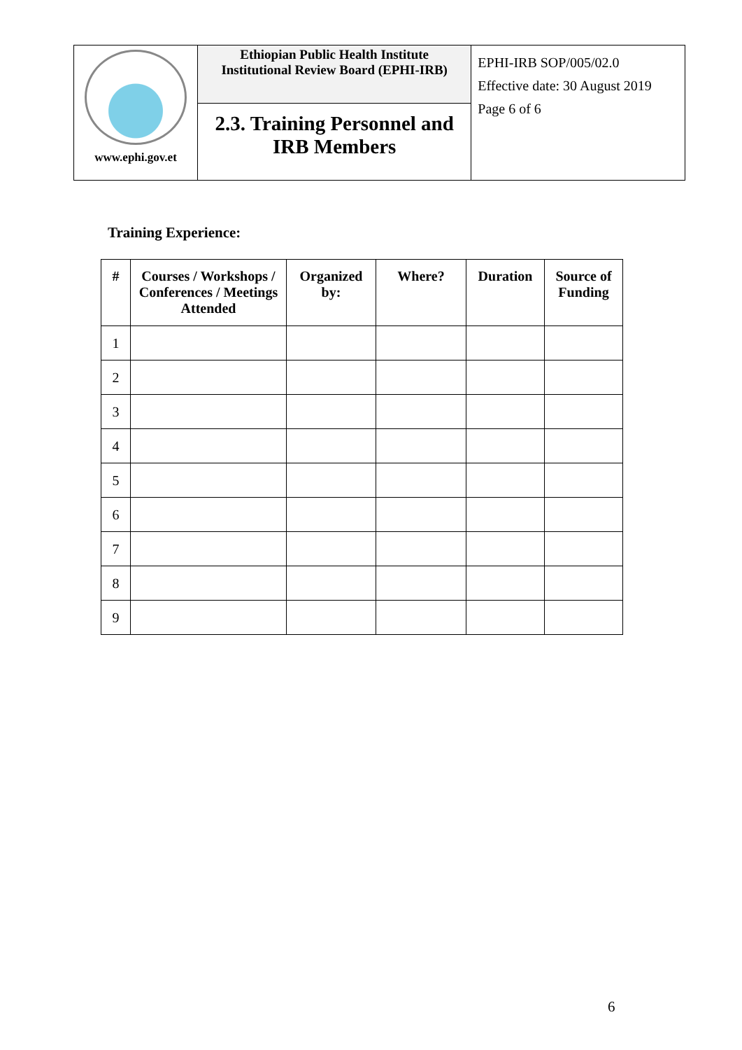| www.ephi.gov.et | Ethiopian Public Health Institute Institutional Review Board (EPHI-IRB) | EPHI-IRB SOP/005/02.0 Effective date: 30 August 2019 Page 6 of 6 |
| | 2.3. Training Personnel and IRB Members | |
Training Experience:
| # | Courses / Workshops / Conferences / Meetings Attended | Organized by: | Where? | Duration | Source of Funding |
| --- | --- | --- | --- | --- | --- |
| 1 | | | | | |
| 2 | | | | | |
| 3 | | | | | |
| 4 | | | | | |
| 5 | | | | | |
| 6 | | | | | |
| 7 | | | | | |
| 8 | | | | | |
| 9 | | | | | |
6